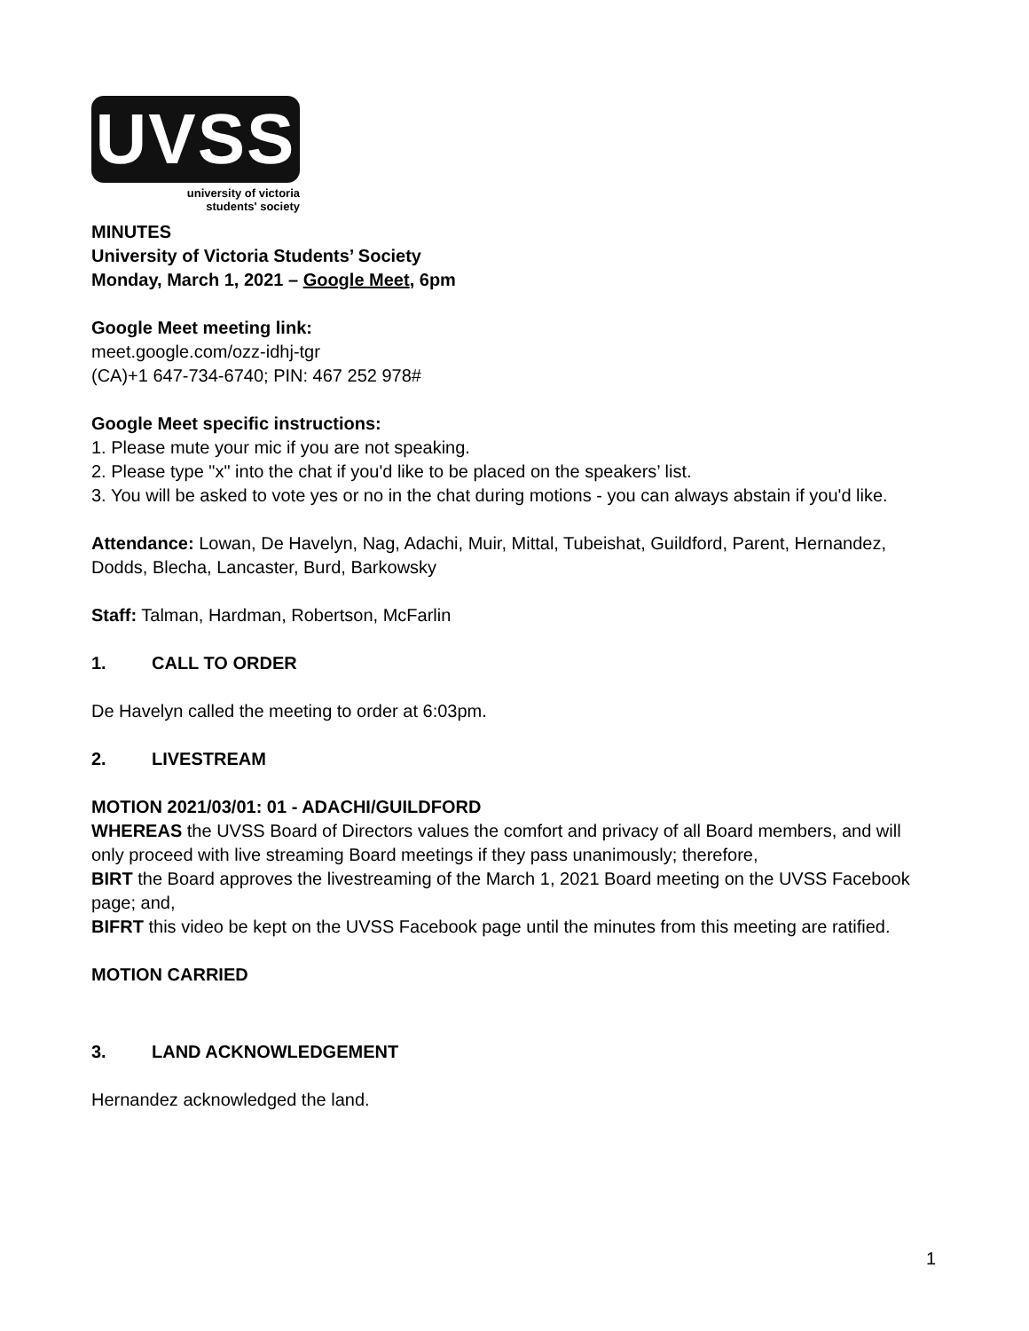UVSS
university of victoria
students' society
MINUTES
University of Victoria Students’ Society
Monday, March 1, 2021 – Google Meet, 6pm
Google Meet meeting link:
meet.google.com/ozz-idhj-tgr
(CA)+1 647-734-6740; PIN: 467 252 978#
Google Meet specific instructions:
1. Please mute your mic if you are not speaking.
2. Please type "x" into the chat if you'd like to be placed on the speakers’ list.
3. You will be asked to vote yes or no in the chat during motions - you can always abstain if you'd like.
Attendance: Lowan, De Havelyn, Nag, Adachi, Muir, Mittal, Tubeishat, Guildford, Parent, Hernandez, Dodds, Blecha, Lancaster, Burd, Barkowsky
Staff: Talman, Hardman, Robertson, McFarlin
1. CALL TO ORDER
De Havelyn called the meeting to order at 6:03pm.
2. LIVESTREAM
MOTION 2021/03/01: 01 - ADACHI/GUILDFORD
WHEREAS the UVSS Board of Directors values the comfort and privacy of all Board members, and will only proceed with live streaming Board meetings if they pass unanimously; therefore,
BIRT the Board approves the livestreaming of the March 1, 2021 Board meeting on the UVSS Facebook page; and,
BIFRT this video be kept on the UVSS Facebook page until the minutes from this meeting are ratified.
MOTION CARRIED
3. LAND ACKNOWLEDGEMENT
Hernandez acknowledged the land.
1